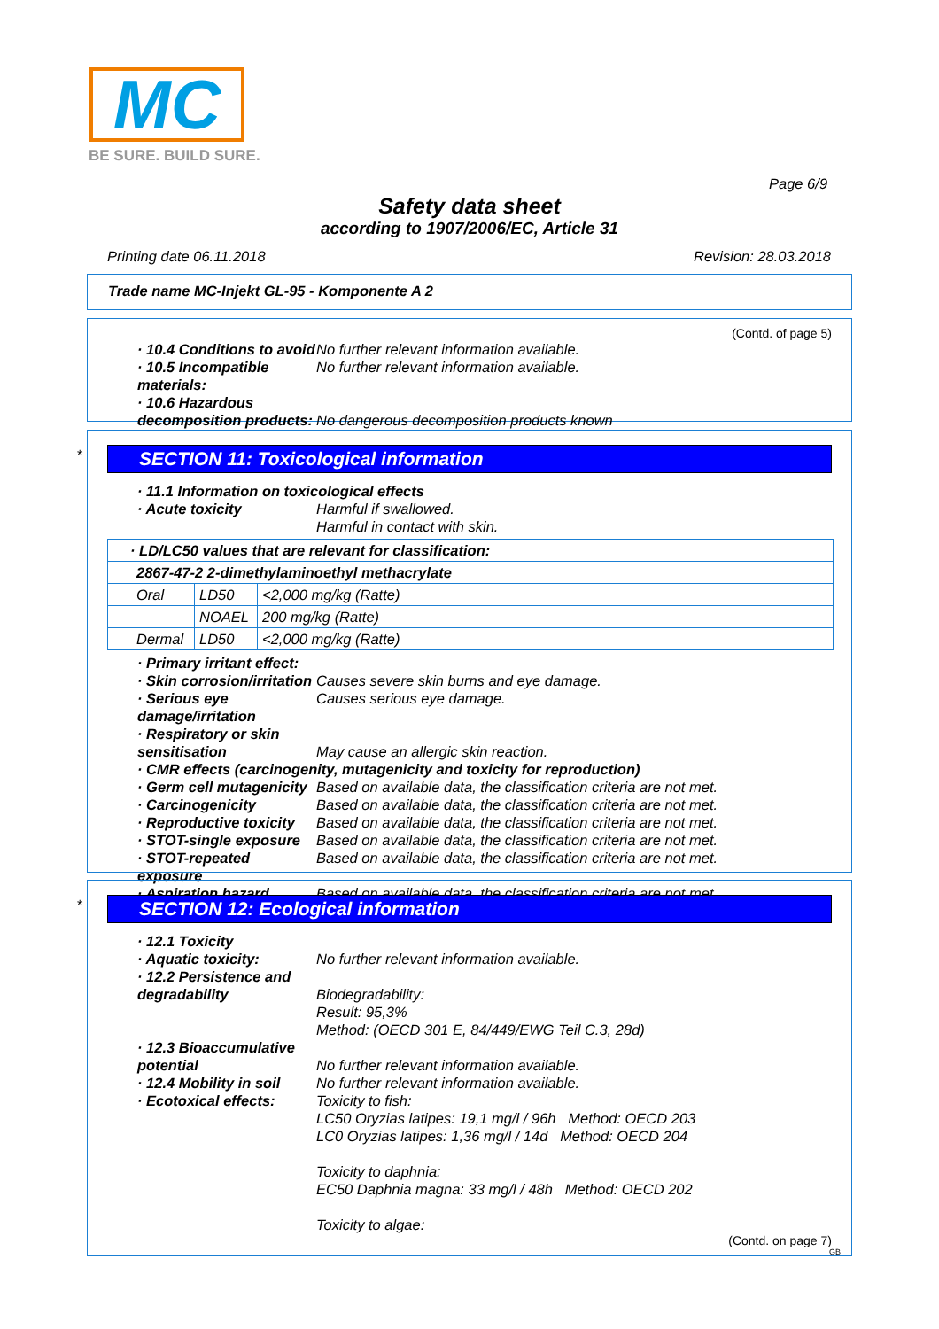MC
BE SURE. BUILD SURE.
Page 6/9
Safety data sheet
according to 1907/2006/EC, Article 31
Printing date 06.11.2018 Revision: 28.03.2018
Trade name MC-Injekt GL-95 - Komponente A 2
(Contd. of page 5)
· 10.4 Conditions to avoid No further relevant information available.
· 10.5 Incompatible materials:
No further relevant information available.
· 10.6 Hazardous decomposition products:
No dangerous decomposition products known
*
SECTION 11: Toxicological information
· 11.1 Information on toxicological effects
· Acute toxicity Harmful if swallowed.
Harmful in contact with skin.
| · LD/LC50 values that are relevant for classification: | | |
| 2867-47-2 2-dimethylaminoethyl methacrylate | | |
| Oral | LD50 | <2,000 mg/kg (Ratte) |
| | NOAEL | 200 mg/kg (Ratte) |
| Dermal | LD50 | <2,000 mg/kg (Ratte) |
· Primary irritant effect:
· Skin corrosion/irritation
Causes severe skin burns and eye damage.
· Serious eye damage/irritation
Causes serious eye damage.
· Respiratory or skin sensitisation
May cause an allergic skin reaction.
· CMR effects (carcinogenity, mutagenicity and toxicity for reproduction)
· Germ cell mutagenicity Based on available data, the classification criteria are not met.
· Carcinogenicity Based on available data, the classification criteria are not met.
· Reproductive toxicity Based on available data, the classification criteria are not met.
· STOT-single exposure Based on available data, the classification criteria are not met.
· STOT-repeated exposure Based on available data, the classification criteria are not met.
· Aspiration hazard Based on available data, the classification criteria are not met.
*
SECTION 12: Ecological information
· 12.1 Toxicity
· Aquatic toxicity: No further relevant information available.
· 12.2 Persistence and degradability
Biodegradability:
Result: 95,3%
Method: (OECD 301 E, 84/449/EWG Teil C.3, 28d)
· 12.3 Bioaccumulative potential
No further relevant information available.
· 12.4 Mobility in soil No further relevant information available.
· Ecotoxical effects: Toxicity to fish:
LC50 Oryzias latipes: 19,1 mg/l / 96h Method: OECD 203
LC0 Oryzias latipes: 1,36 mg/l / 14d Method: OECD 204
Toxicity to daphnia:
EC50 Daphnia magna: 33 mg/l / 48h Method: OECD 202
Toxicity to algae:
(Contd. on page 7)
GB